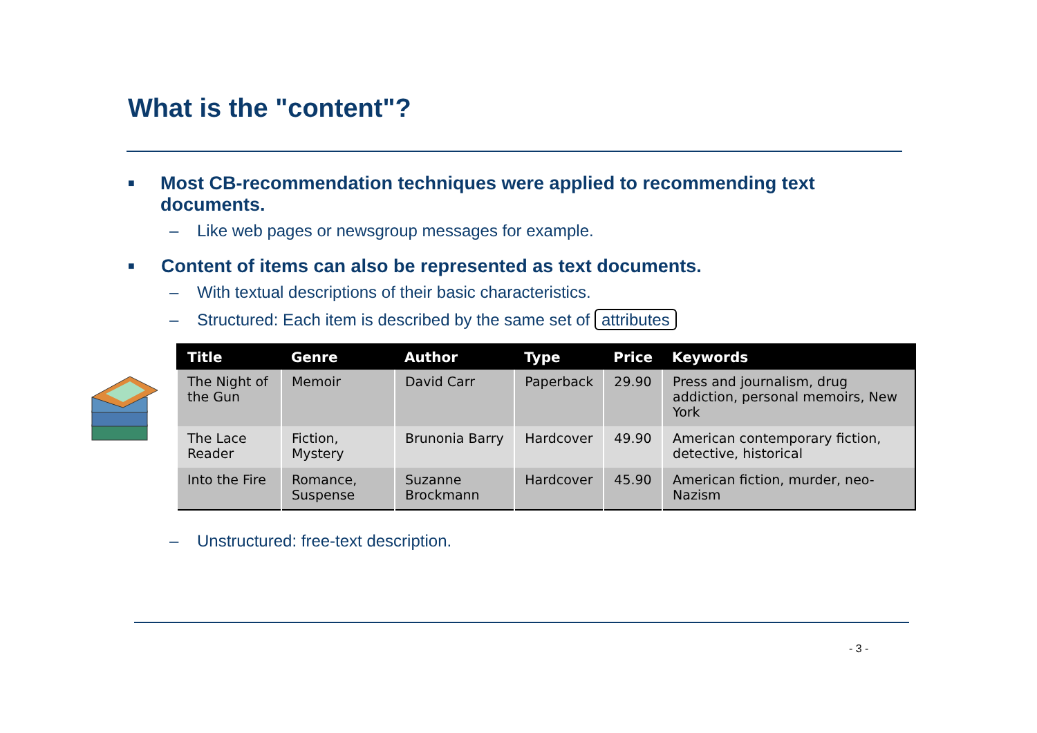What is the "content"?
■ Most CB-recommendation techniques were applied to recommending text documents.
– Like web pages or newsgroup messages for example.
■ Content of items can also be represented as text documents.
– With textual descriptions of their basic characteristics.
– Structured: Each item is described by the same set of attributes
| Title | Genre | Author | Type | Price | Keywords |
| --- | --- | --- | --- | --- | --- |
| The Night of the Gun | Memoir | David Carr | Paperback | 29.90 | Press and journalism, drug addiction, personal memoirs, New York |
| The Lace Reader | Fiction, Mystery | Brunonia Barry | Hardcover | 49.90 | American contemporary fiction, detective, historical |
| Into the Fire | Romance, Suspense | Suzanne Brockmann | Hardcover | 45.90 | American fiction, murder, neo-Nazism |
– Unstructured: free-text description.
- 3 -